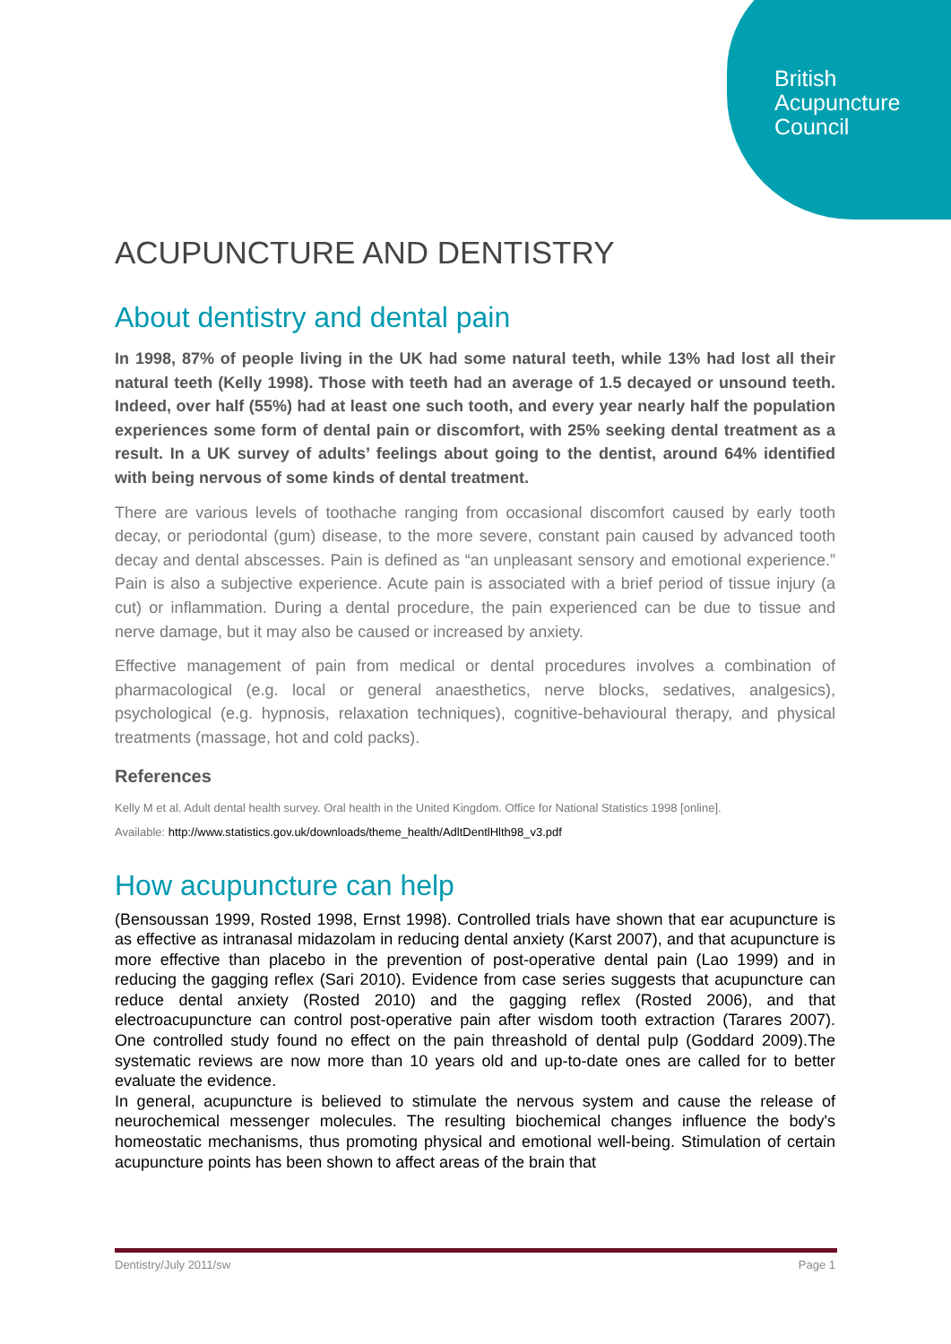British
Acupuncture
Council
ACUPUNCTURE AND DENTISTRY
About dentistry and dental pain
In 1998, 87% of people living in the UK had some natural teeth, while 13% had lost all their natural teeth (Kelly 1998). Those with teeth had an average of 1.5 decayed or unsound teeth. Indeed, over half (55%) had at least one such tooth, and every year nearly half the population experiences some form of dental pain or discomfort, with 25% seeking dental treatment as a result. In a UK survey of adults’ feelings about going to the dentist, around 64% identified with being nervous of some kinds of dental treatment.
There are various levels of toothache ranging from occasional discomfort caused by early tooth decay, or periodontal (gum) disease, to the more severe, constant pain caused by advanced tooth decay and dental abscesses. Pain is defined as “an unpleasant sensory and emotional experience.” Pain is also a subjective experience. Acute pain is associated with a brief period of tissue injury (a cut) or inflammation. During a dental procedure, the pain experienced can be due to tissue and nerve damage, but it may also be caused or increased by anxiety.
Effective management of pain from medical or dental procedures involves a combination of pharmacological (e.g. local or general anaesthetics, nerve blocks, sedatives, analgesics), psychological (e.g. hypnosis, relaxation techniques), cognitive-behavioural therapy, and physical treatments (massage, hot and cold packs).
References
Kelly M et al. Adult dental health survey. Oral health in the United Kingdom. Office for National Statistics 1998 [online].
Available: http://www.statistics.gov.uk/downloads/theme_health/AdltDentlHlth98_v3.pdf
How acupuncture can help
(Bensoussan 1999, Rosted 1998, Ernst 1998). Controlled trials have shown that ear acupuncture is as effective as intranasal midazolam in reducing dental anxiety (Karst 2007), and that acupuncture is more effective than placebo in the prevention of post-operative dental pain (Lao 1999) and in reducing the gagging reflex (Sari 2010). Evidence from case series suggests that acupuncture can reduce dental anxiety (Rosted 2010) and the gagging reflex (Rosted 2006), and that electroacupuncture can control post-operative pain after wisdom tooth extraction (Tarares 2007). One controlled study found no effect on the pain threashold of dental pulp (Goddard 2009).The systematic reviews are now more than 10 years old and up-to-date ones are called for to better evaluate the evidence.
In general, acupuncture is believed to stimulate the nervous system and cause the release of neurochemical messenger molecules. The resulting biochemical changes influence the body's homeostatic mechanisms, thus promoting physical and emotional well-being. Stimulation of certain acupuncture points has been shown to affect areas of the brain that
Dentistry/July 2011/sw Page 1